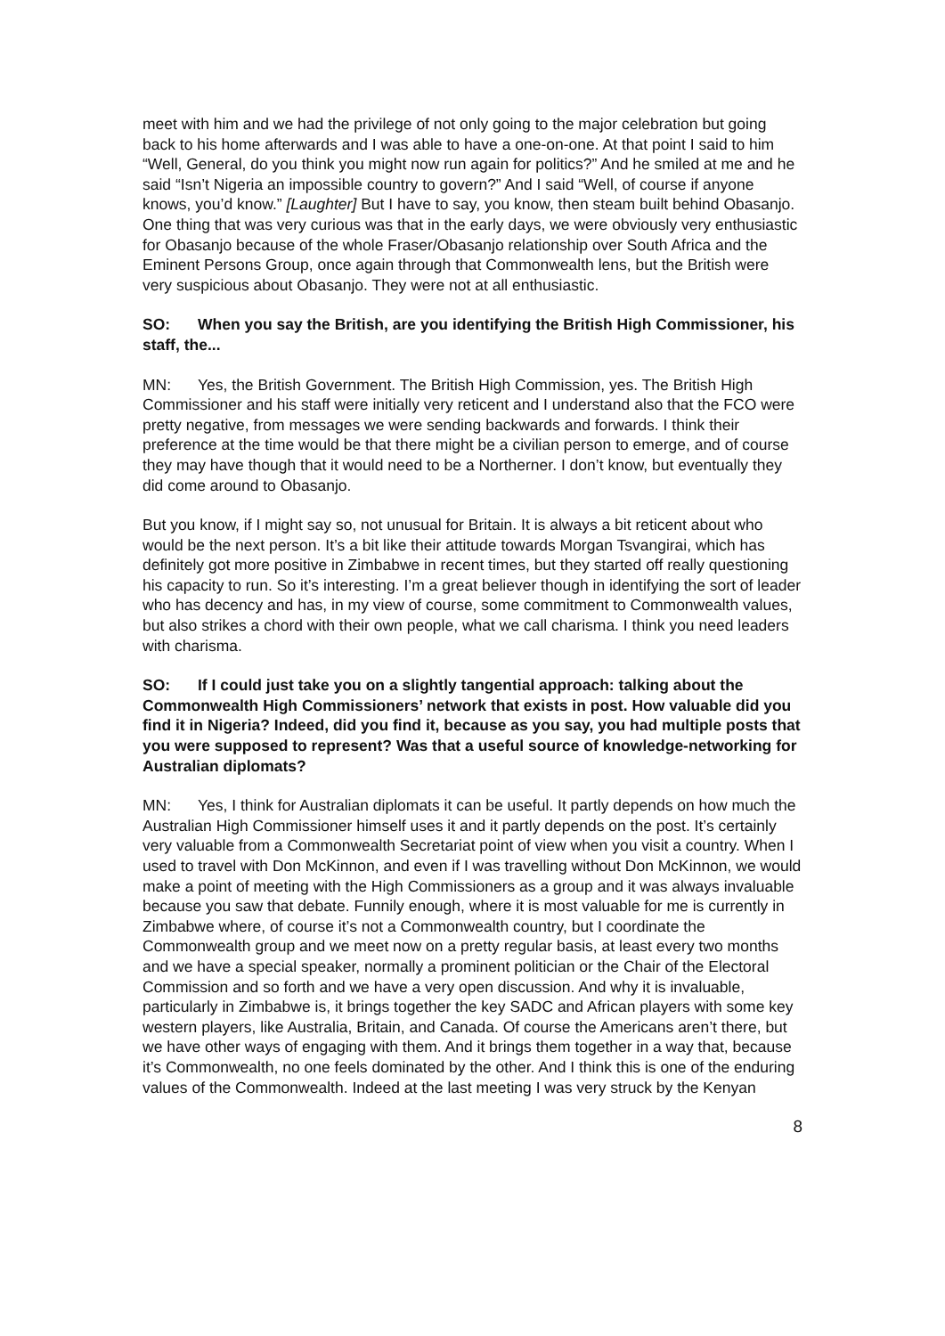meet with him and we had the privilege of not only going to the major celebration but going back to his home afterwards and I was able to have a one-on-one. At that point I said to him “Well, General, do you think you might now run again for politics?” And he smiled at me and he said “Isn’t Nigeria an impossible country to govern?” And I said “Well, of course if anyone knows, you’d know.” [Laughter] But I have to say, you know, then steam built behind Obasanjo. One thing that was very curious was that in the early days, we were obviously very enthusiastic for Obasanjo because of the whole Fraser/Obasanjo relationship over South Africa and the Eminent Persons Group, once again through that Commonwealth lens, but the British were very suspicious about Obasanjo. They were not at all enthusiastic.
SO: When you say the British, are you identifying the British High Commissioner, his staff, the...
MN: Yes, the British Government. The British High Commission, yes. The British High Commissioner and his staff were initially very reticent and I understand also that the FCO were pretty negative, from messages we were sending backwards and forwards. I think their preference at the time would be that there might be a civilian person to emerge, and of course they may have though that it would need to be a Northerner. I don’t know, but eventually they did come around to Obasanjo.
But you know, if I might say so, not unusual for Britain. It is always a bit reticent about who would be the next person. It’s a bit like their attitude towards Morgan Tsvangirai, which has definitely got more positive in Zimbabwe in recent times, but they started off really questioning his capacity to run. So it’s interesting. I’m a great believer though in identifying the sort of leader who has decency and has, in my view of course, some commitment to Commonwealth values, but also strikes a chord with their own people, what we call charisma. I think you need leaders with charisma.
SO: If I could just take you on a slightly tangential approach: talking about the Commonwealth High Commissioners’ network that exists in post. How valuable did you find it in Nigeria? Indeed, did you find it, because as you say, you had multiple posts that you were supposed to represent? Was that a useful source of knowledge-networking for Australian diplomats?
MN: Yes, I think for Australian diplomats it can be useful. It partly depends on how much the Australian High Commissioner himself uses it and it partly depends on the post. It’s certainly very valuable from a Commonwealth Secretariat point of view when you visit a country. When I used to travel with Don McKinnon, and even if I was travelling without Don McKinnon, we would make a point of meeting with the High Commissioners as a group and it was always invaluable because you saw that debate. Funnily enough, where it is most valuable for me is currently in Zimbabwe where, of course it’s not a Commonwealth country, but I coordinate the Commonwealth group and we meet now on a pretty regular basis, at least every two months and we have a special speaker, normally a prominent politician or the Chair of the Electoral Commission and so forth and we have a very open discussion. And why it is invaluable, particularly in Zimbabwe is, it brings together the key SADC and African players with some key western players, like Australia, Britain, and Canada. Of course the Americans aren’t there, but we have other ways of engaging with them. And it brings them together in a way that, because it’s Commonwealth, no one feels dominated by the other. And I think this is one of the enduring values of the Commonwealth. Indeed at the last meeting I was very struck by the Kenyan
8